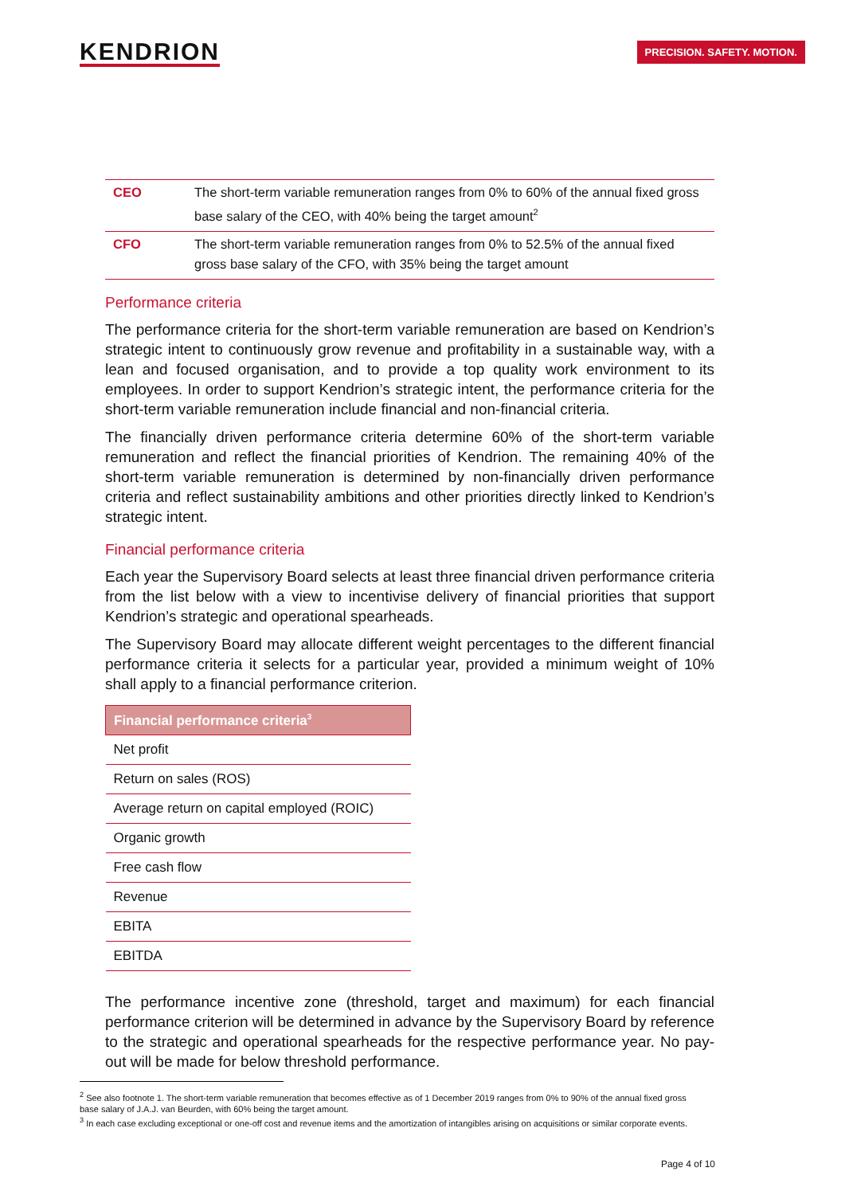KENDRION
PRECISION. SAFETY. MOTION.
| CEO | The short-term variable remuneration ranges from 0% to 60% of the annual fixed gross base salary of the CEO, with 40% being the target amount<sup>2</sup> |
| CFO | The short-term variable remuneration ranges from 0% to 52.5% of the annual fixed gross base salary of the CFO, with 35% being the target amount |
Performance criteria
The performance criteria for the short-term variable remuneration are based on Kendrion’s strategic intent to continuously grow revenue and profitability in a sustainable way, with a lean and focused organisation, and to provide a top quality work environment to its employees. In order to support Kendrion’s strategic intent, the performance criteria for the short-term variable remuneration include financial and non-financial criteria.
The financially driven performance criteria determine 60% of the short-term variable remuneration and reflect the financial priorities of Kendrion. The remaining 40% of the short-term variable remuneration is determined by non-financially driven performance criteria and reflect sustainability ambitions and other priorities directly linked to Kendrion’s strategic intent.
Financial performance criteria
Each year the Supervisory Board selects at least three financial driven performance criteria from the list below with a view to incentivise delivery of financial priorities that support Kendrion’s strategic and operational spearheads.
The Supervisory Board may allocate different weight percentages to the different financial performance criteria it selects for a particular year, provided a minimum weight of 10% shall apply to a financial performance criterion.
| Financial performance criteria<sup>3</sup> |
| --- |
| Net profit |
| Return on sales (ROS) |
| Average return on capital employed (ROIC) |
| Organic growth |
| Free cash flow |
| Revenue |
| EBITA |
| EBITDA |
The performance incentive zone (threshold, target and maximum) for each financial performance criterion will be determined in advance by the Supervisory Board by reference to the strategic and operational spearheads for the respective performance year. No pay-out will be made for below threshold performance.
<sup>2</sup> See also footnote 1. The short-term variable remuneration that becomes effective as of 1 December 2019 ranges from 0% to 90% of the annual fixed gross base salary of J.A.J. van Beurden, with 60% being the target amount.
<sup>3</sup> In each case excluding exceptional or one-off cost and revenue items and the amortization of intangibles arising on acquisitions or similar corporate events.
Page 4 of 10